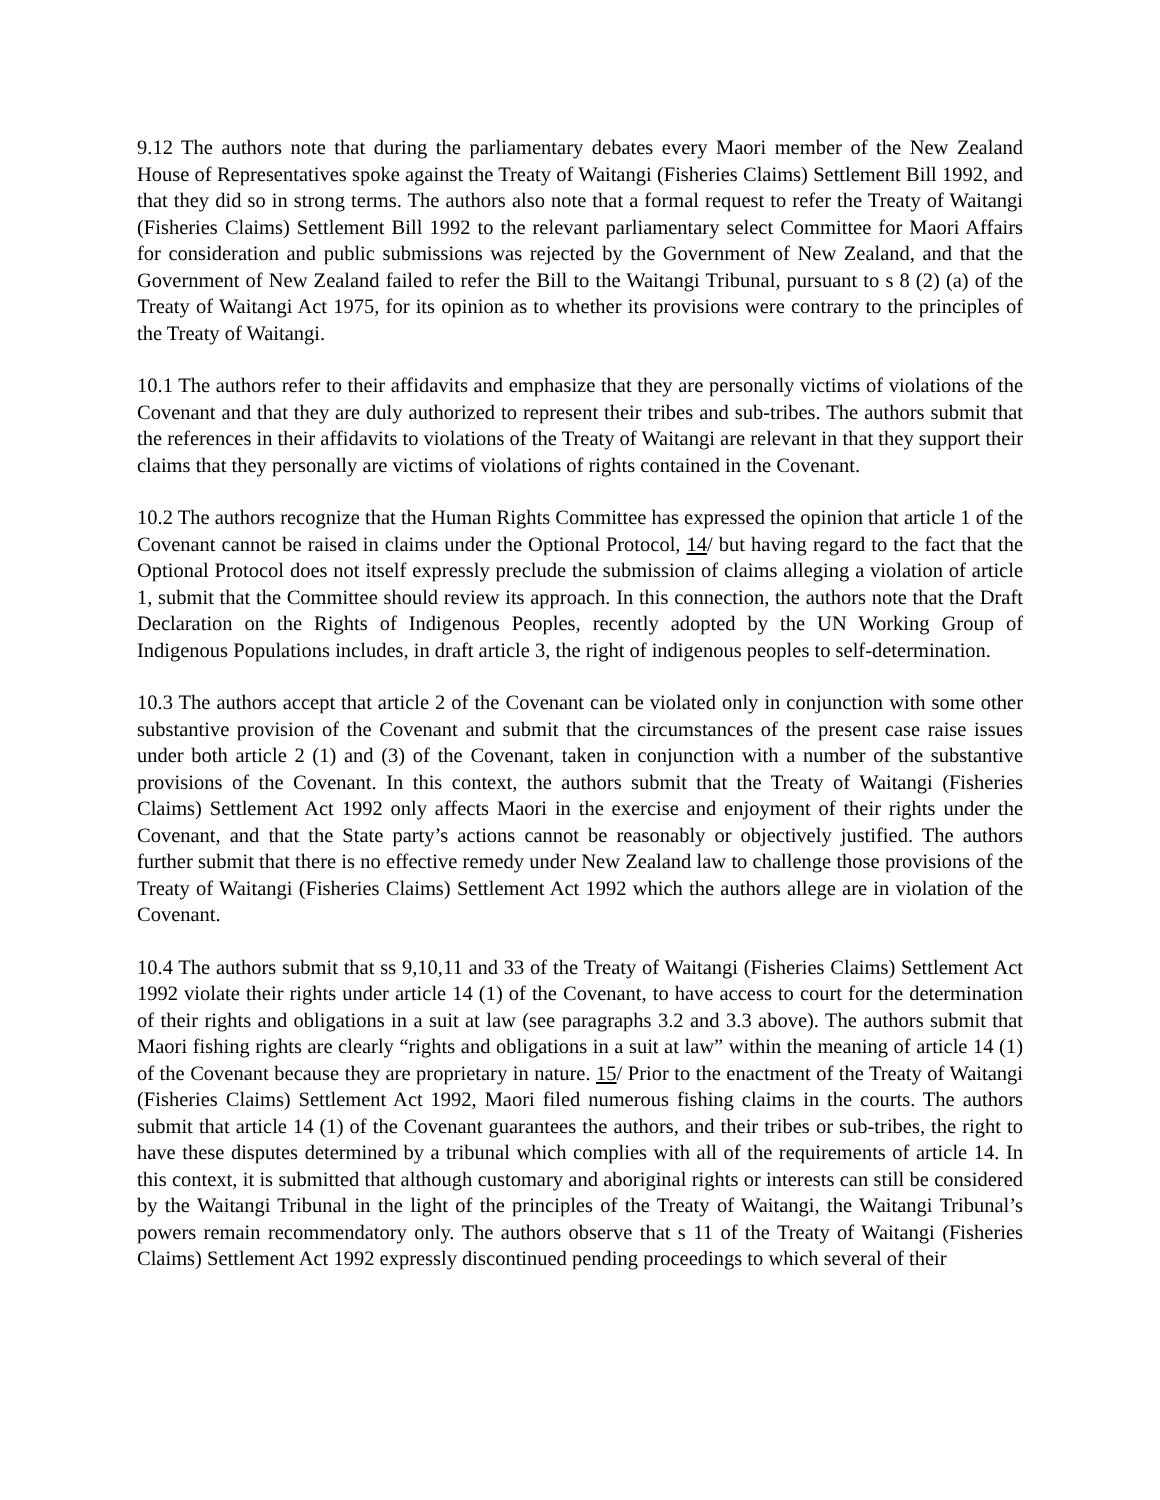9.12 The authors note that during the parliamentary debates every Maori member of the New Zealand House of Representatives spoke against the Treaty of Waitangi (Fisheries Claims) Settlement Bill 1992, and that they did so in strong terms. The authors also note that a formal request to refer the Treaty of Waitangi (Fisheries Claims) Settlement Bill 1992 to the relevant parliamentary select Committee for Maori Affairs for consideration and public submissions was rejected by the Government of New Zealand, and that the Government of New Zealand failed to refer the Bill to the Waitangi Tribunal, pursuant to s 8 (2) (a) of the Treaty of Waitangi Act 1975, for its opinion as to whether its provisions were contrary to the principles of the Treaty of Waitangi.
10.1 The authors refer to their affidavits and emphasize that they are personally victims of violations of the Covenant and that they are duly authorized to represent their tribes and sub-tribes. The authors submit that the references in their affidavits to violations of the Treaty of Waitangi are relevant in that they support their claims that they personally are victims of violations of rights contained in the Covenant.
10.2 The authors recognize that the Human Rights Committee has expressed the opinion that article 1 of the Covenant cannot be raised in claims under the Optional Protocol, 14/ but having regard to the fact that the Optional Protocol does not itself expressly preclude the submission of claims alleging a violation of article 1, submit that the Committee should review its approach. In this connection, the authors note that the Draft Declaration on the Rights of Indigenous Peoples, recently adopted by the UN Working Group of Indigenous Populations includes, in draft article 3, the right of indigenous peoples to self-determination.
10.3 The authors accept that article 2 of the Covenant can be violated only in conjunction with some other substantive provision of the Covenant and submit that the circumstances of the present case raise issues under both article 2 (1) and (3) of the Covenant, taken in conjunction with a number of the substantive provisions of the Covenant. In this context, the authors submit that the Treaty of Waitangi (Fisheries Claims) Settlement Act 1992 only affects Maori in the exercise and enjoyment of their rights under the Covenant, and that the State party’s actions cannot be reasonably or objectively justified. The authors further submit that there is no effective remedy under New Zealand law to challenge those provisions of the Treaty of Waitangi (Fisheries Claims) Settlement Act 1992 which the authors allege are in violation of the Covenant.
10.4 The authors submit that ss 9,10,11 and 33 of the Treaty of Waitangi (Fisheries Claims) Settlement Act 1992 violate their rights under article 14 (1) of the Covenant, to have access to court for the determination of their rights and obligations in a suit at law (see paragraphs 3.2 and 3.3 above). The authors submit that Maori fishing rights are clearly “rights and obligations in a suit at law” within the meaning of article 14 (1) of the Covenant because they are proprietary in nature. 15/ Prior to the enactment of the Treaty of Waitangi (Fisheries Claims) Settlement Act 1992, Maori filed numerous fishing claims in the courts. The authors submit that article 14 (1) of the Covenant guarantees the authors, and their tribes or sub-tribes, the right to have these disputes determined by a tribunal which complies with all of the requirements of article 14. In this context, it is submitted that although customary and aboriginal rights or interests can still be considered by the Waitangi Tribunal in the light of the principles of the Treaty of Waitangi, the Waitangi Tribunal’s powers remain recommendatory only. The authors observe that s 11 of the Treaty of Waitangi (Fisheries Claims) Settlement Act 1992 expressly discontinued pending proceedings to which several of their